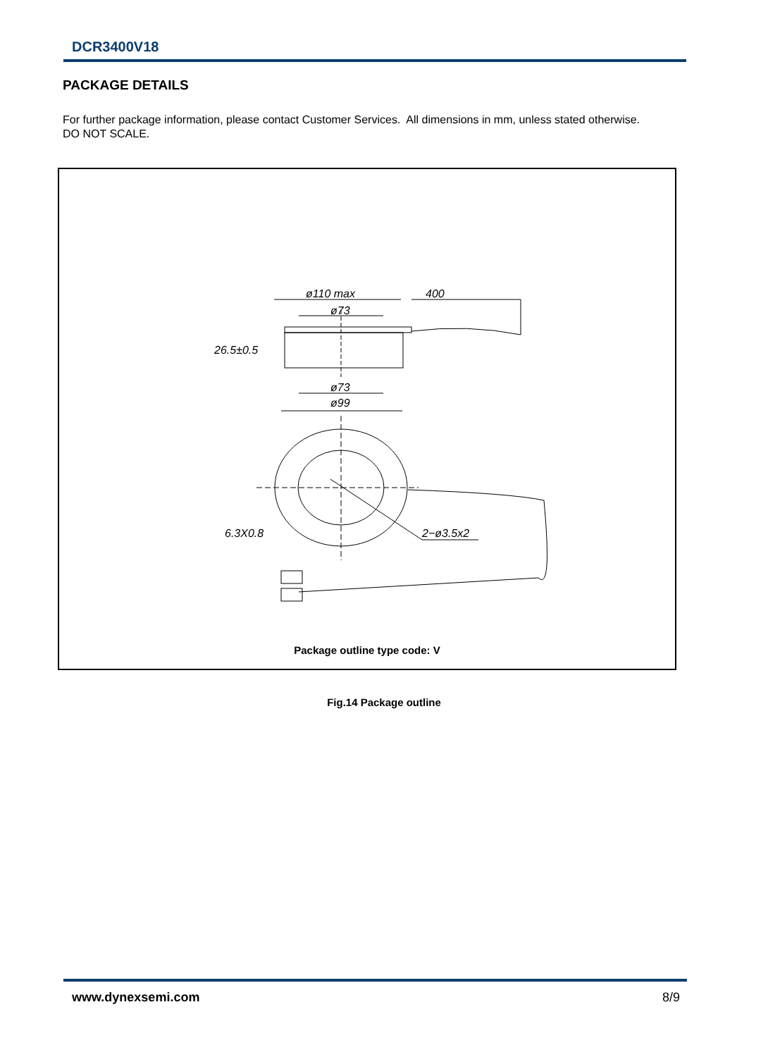DCR3400V18
PACKAGE DETAILS
For further package information, please contact Customer Services. All dimensions in mm, unless stated otherwise.
DO NOT SCALE.
ø110 max
400
ø73
26.5±0.5
ø73
ø99
6.3X0.8
2−ø3.5x2
Package outline type code: V
Fig.14 Package outline
www.dynexsemi.com 8/9